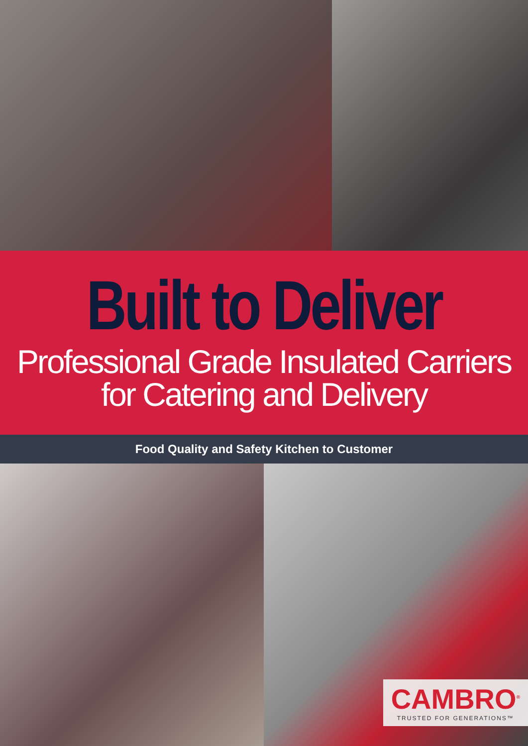Built to Deliver
Professional Grade Insulated Carriers
for Catering and Delivery
Food Quality and Safety Kitchen to Customer
CAMBRO<sup>®</sup>
TRUSTED FOR GENERATIONS™